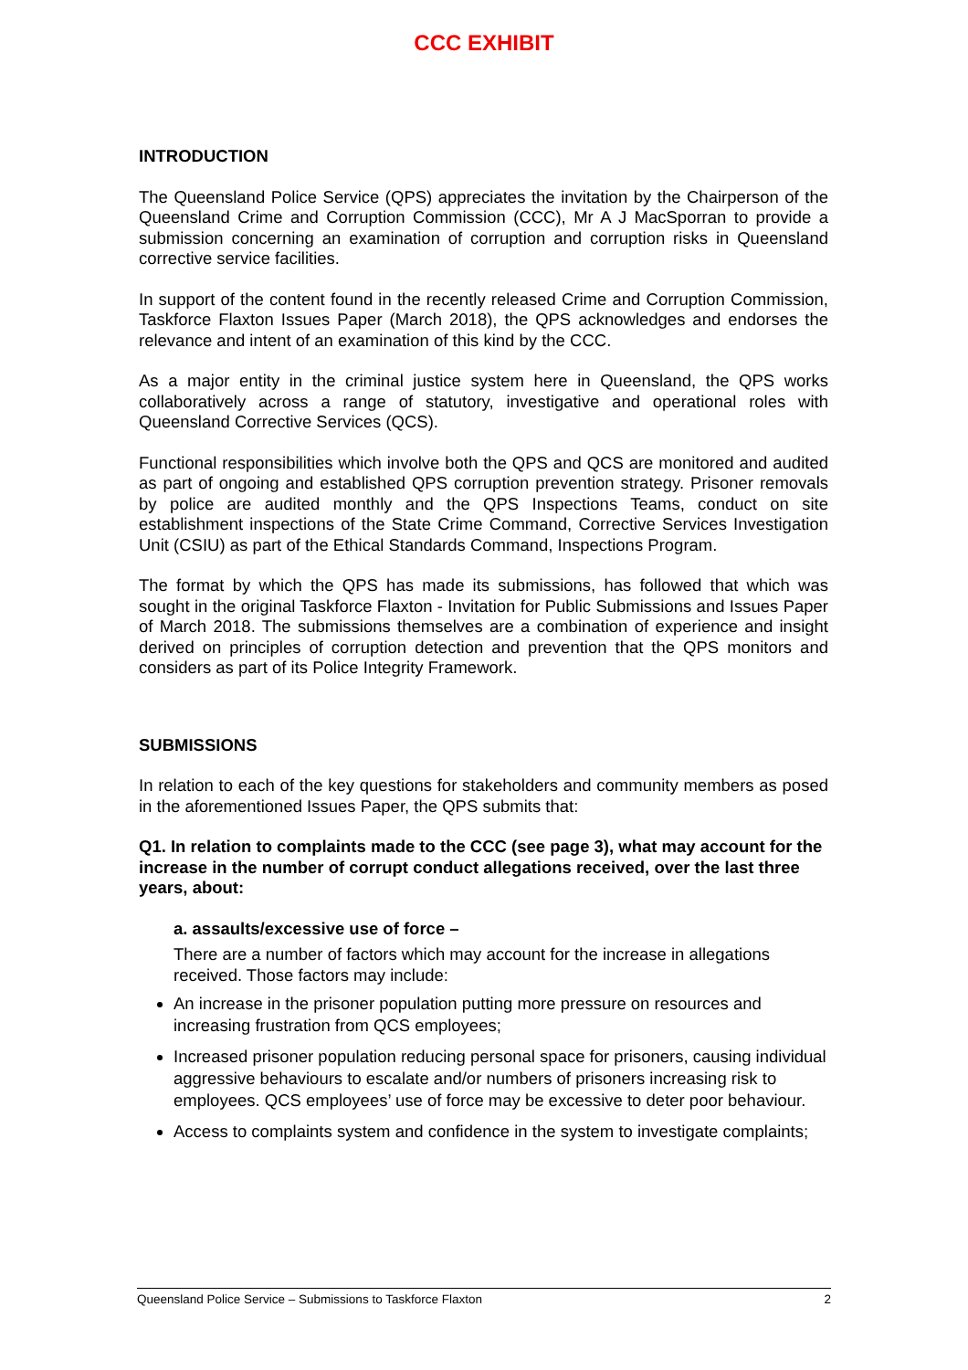CCC EXHIBIT
INTRODUCTION
The Queensland Police Service (QPS) appreciates the invitation by the Chairperson of the Queensland Crime and Corruption Commission (CCC), Mr A J MacSporran to provide a submission concerning an examination of corruption and corruption risks in Queensland corrective service facilities.
In support of the content found in the recently released Crime and Corruption Commission, Taskforce Flaxton Issues Paper (March 2018), the QPS acknowledges and endorses the relevance and intent of an examination of this kind by the CCC.
As a major entity in the criminal justice system here in Queensland, the QPS works collaboratively across a range of statutory, investigative and operational roles with Queensland Corrective Services (QCS).
Functional responsibilities which involve both the QPS and QCS are monitored and audited as part of ongoing and established QPS corruption prevention strategy. Prisoner removals by police are audited monthly and the QPS Inspections Teams, conduct on site establishment inspections of the State Crime Command, Corrective Services Investigation Unit (CSIU) as part of the Ethical Standards Command, Inspections Program.
The format by which the QPS has made its submissions, has followed that which was sought in the original Taskforce Flaxton - Invitation for Public Submissions and Issues Paper of March 2018. The submissions themselves are a combination of experience and insight derived on principles of corruption detection and prevention that the QPS monitors and considers as part of its Police Integrity Framework.
SUBMISSIONS
In relation to each of the key questions for stakeholders and community members as posed in the aforementioned Issues Paper, the QPS submits that:
Q1. In relation to complaints made to the CCC (see page 3), what may account for the increase in the number of corrupt conduct allegations received, over the last three years, about:
a. assaults/excessive use of force –
There are a number of factors which may account for the increase in allegations received. Those factors may include:
An increase in the prisoner population putting more pressure on resources and increasing frustration from QCS employees;
Increased prisoner population reducing personal space for prisoners, causing individual aggressive behaviours to escalate and/or numbers of prisoners increasing risk to employees. QCS employees’ use of force may be excessive to deter poor behaviour.
Access to complaints system and confidence in the system to investigate complaints;
Queensland Police Service – Submissions to Taskforce Flaxton 2